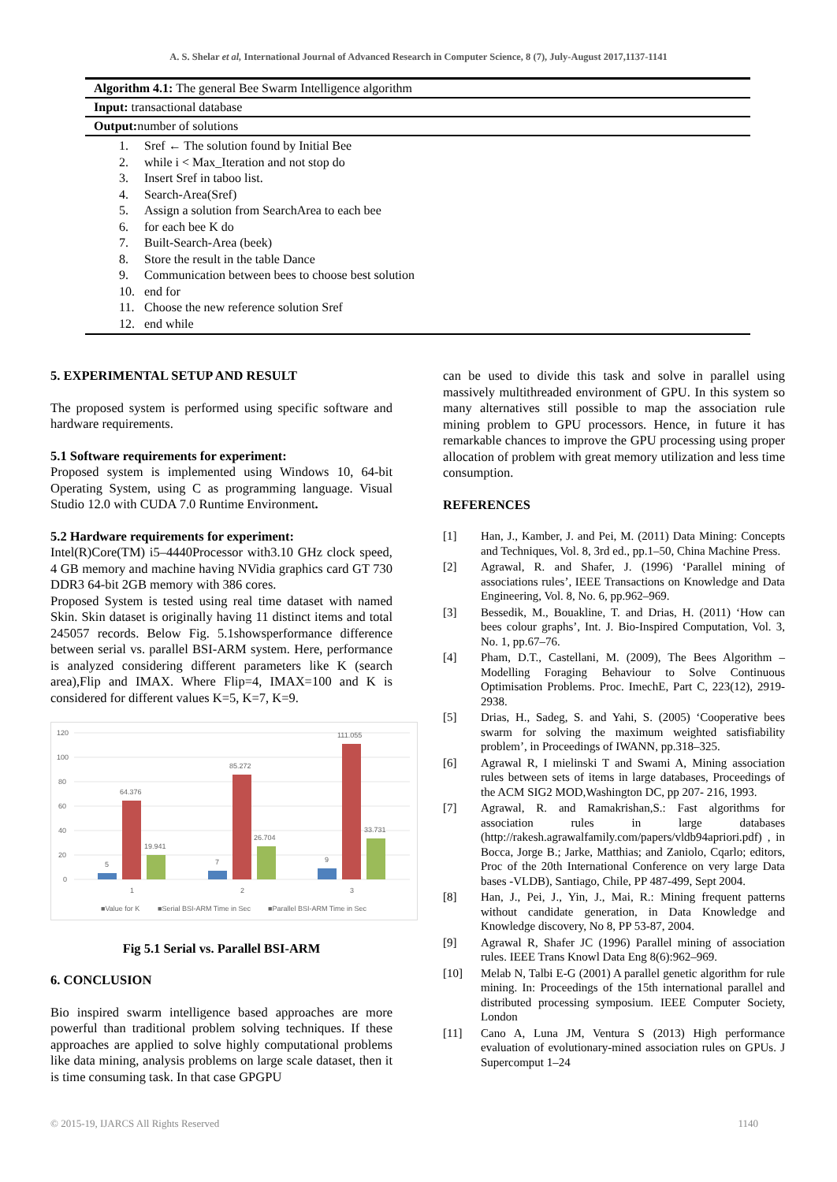A. S. Shelar et al, International Journal of Advanced Research in Computer Science, 8 (7), July-August 2017,1137-1141
Algorithm 4.1: The general Bee Swarm Intelligence algorithm
Input: transactional database
Output: number of solutions
1. Sref ← The solution found by Initial Bee
2. while i < Max_Iteration and not stop do
3. Insert Sref in taboo list.
4. Search-Area(Sref)
5. Assign a solution from SearchArea to each bee
6. for each bee K do
7. Built-Search-Area (beek)
8. Store the result in the table Dance
9. Communication between bees to choose best solution
10. end for
11. Choose the new reference solution Sref
12. end while
5. EXPERIMENTAL SETUP AND RESULT
The proposed system is performed using specific software and hardware requirements.
5.1 Software requirements for experiment:
Proposed system is implemented using Windows 10, 64-bit Operating System, using C as programming language. Visual Studio 12.0 with CUDA 7.0 Runtime Environment.
5.2 Hardware requirements for experiment:
Intel(R)Core(TM) i5–4440Processor with3.10 GHz clock speed, 4 GB memory and machine having NVidia graphics card GT 730 DDR3 64-bit 2GB memory with 386 cores.
Proposed System is tested using real time dataset with named Skin. Skin dataset is originally having 11 distinct items and total 245057 records. Below Fig. 5.1showsperformance difference between serial vs. parallel BSI-ARM system. Here, performance is analyzed considering different parameters like K (search area),Flip and IMAX. Where Flip=4, IMAX=100 and K is considered for different values K=5, K=7, K=9.
120
100
80
60
40
20
0
5
64.376
19.941
7
85.272
26.704
9
111.055
33.731
1
2
3
■Value for K
■Serial BSI-ARM Time in Sec
■Parallel BSI-ARM Time in Sec
Fig 5.1 Serial vs. Parallel BSI-ARM
6. CONCLUSION
Bio inspired swarm intelligence based approaches are more powerful than traditional problem solving techniques. If these approaches are applied to solve highly computational problems like data mining, analysis problems on large scale dataset, then it is time consuming task. In that case GPGPU
can be used to divide this task and solve in parallel using massively multithreaded environment of GPU. In this system so many alternatives still possible to map the association rule mining problem to GPU processors. Hence, in future it has remarkable chances to improve the GPU processing using proper allocation of problem with great memory utilization and less time consumption.
REFERENCES
[1] Han, J., Kamber, J. and Pei, M. (2011) Data Mining: Concepts and Techniques, Vol. 8, 3rd ed., pp.1–50, China Machine Press.
[2] Agrawal, R. and Shafer, J. (1996) ‘Parallel mining of associations rules’, IEEE Transactions on Knowledge and Data Engineering, Vol. 8, No. 6, pp.962–969.
[3] Bessedik, M., Bouakline, T. and Drias, H. (2011) ‘How can bees colour graphs’, Int. J. Bio-Inspired Computation, Vol. 3, No. 1, pp.67–76.
[4] Pham, D.T., Castellani, M. (2009), The Bees Algorithm – Modelling Foraging Behaviour to Solve Continuous Optimisation Problems. Proc. ImechE, Part C, 223(12), 2919-2938.
[5] Drias, H., Sadeg, S. and Yahi, S. (2005) ‘Cooperative bees swarm for solving the maximum weighted satisfiability problem’, in Proceedings of IWANN, pp.318–325.
[6] Agrawal R, I mielinski T and Swami A, Mining association rules between sets of items in large databases, Proceedings of the ACM SIG2 MOD,Washington DC, pp 207- 216, 1993.
[7] Agrawal, R. and Ramakrishan,S.: Fast algorithms for association rules in large databases (http://rakesh.agrawalfamily.com/papers/vldb94apriori.pdf) , in Bocca, Jorge B.; Jarke, Matthias; and Zaniolo, Cqarlo; editors, Proc of the 20th International Conference on very large Data bases -VLDB), Santiago, Chile, PP 487-499, Sept 2004.
[8] Han, J., Pei, J., Yin, J., Mai, R.: Mining frequent patterns without candidate generation, in Data Knowledge and Knowledge discovery, No 8, PP 53-87, 2004.
[9] Agrawal R, Shafer JC (1996) Parallel mining of association rules. IEEE Trans Knowl Data Eng 8(6):962–969.
[10] Melab N, Talbi E-G (2001) A parallel genetic algorithm for rule mining. In: Proceedings of the 15th international parallel and distributed processing symposium. IEEE Computer Society, London
[11] Cano A, Luna JM, Ventura S (2013) High performance evaluation of evolutionary-mined association rules on GPUs. J Supercomput 1–24
© 2015-19, IJARCS All Rights Reserved 1140